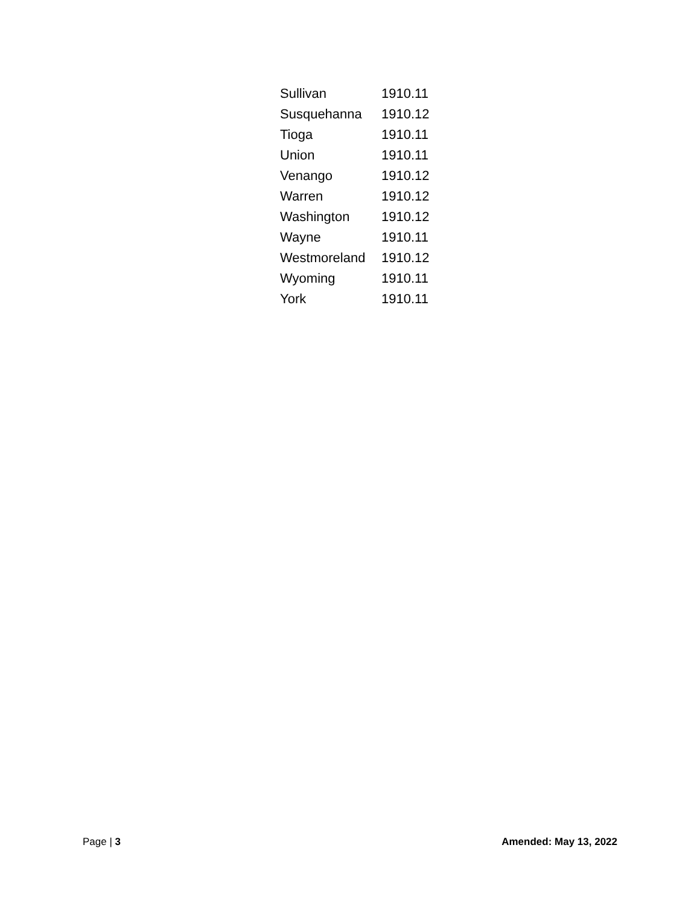| Sullivan | 1910.11 |
| Susquehanna | 1910.12 |
| Tioga | 1910.11 |
| Union | 1910.11 |
| Venango | 1910.12 |
| Warren | 1910.12 |
| Washington | 1910.12 |
| Wayne | 1910.11 |
| Westmoreland | 1910.12 |
| Wyoming | 1910.11 |
| York | 1910.11 |
Page | 3 Amended: May 13, 2022